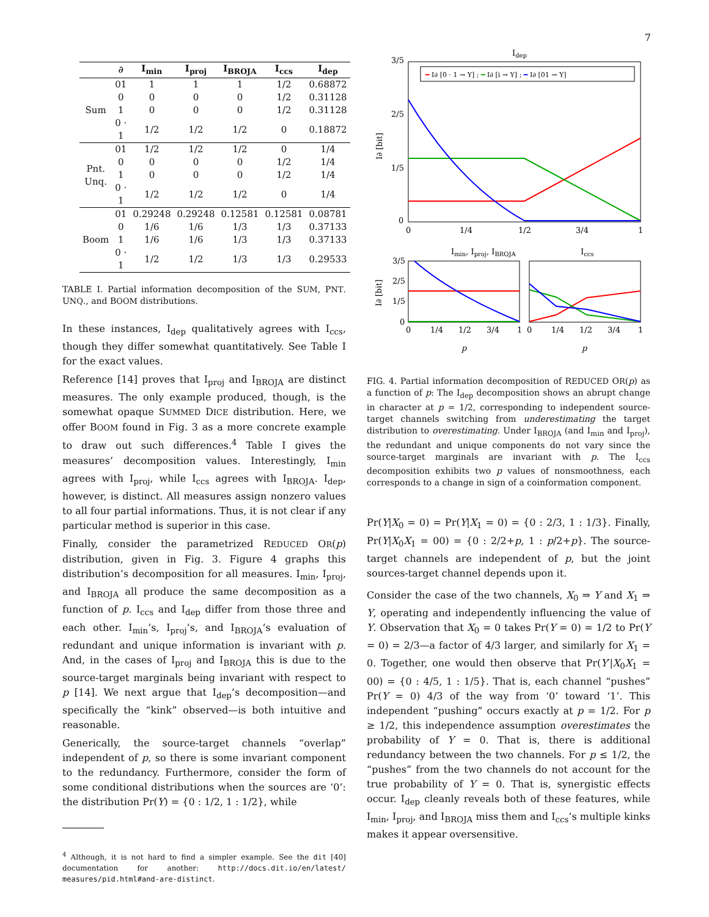7
| | ∂ | I<sub>min</sub> | I<sub>proj</sub> | I<sub>BROJA</sub> | I<sub>ccs</sub> | I<sub>dep</sub> |
| --- | --- | --- | --- | --- | --- | --- |
| Sum | 01 | 1 | 1 | 1 | 1/2 | 0.68872 |
| | 0 | 0 | 0 | 0 | 1/2 | 0.31128 |
| | 1 | 0 | 0 | 0 | 1/2 | 0.31128 |
| | 0 · 1 | 1/2 | 1/2 | 1/2 | 0 | 0.18872 |
| Pnt. Unq. | 01 | 1/2 | 1/2 | 1/2 | 0 | 1/4 |
| | 0 | 0 | 0 | 0 | 1/2 | 1/4 |
| | 1 | 0 | 0 | 0 | 1/2 | 1/4 |
| | 0 · 1 | 1/2 | 1/2 | 1/2 | 0 | 1/4 |
| Boom | 01 | 0.29248 | 0.29248 | 0.12581 | 0.12581 | 0.08781 |
| | 0 | 1/6 | 1/6 | 1/3 | 1/3 | 0.37133 |
| | 1 | 1/6 | 1/6 | 1/3 | 1/3 | 0.37133 |
| | 0 · 1 | 1/2 | 1/2 | 1/3 | 1/3 | 0.29533 |
TABLE I. Partial information decomposition of the SUM, PNT. UNQ., and BOOM distributions.
In these instances, I<sub>dep</sub> qualitatively agrees with I<sub>ccs</sub>, though they differ somewhat quantitatively. See Table I for the exact values.
Reference [14] proves that I<sub>proj</sub> and I<sub>BROJA</sub> are distinct measures. The only example produced, though, is the somewhat opaque SUMMED DICE distribution. Here, we offer BOOM found in Fig. 3 as a more concrete example to draw out such differences.<sup>4</sup> Table I gives the measures’ decomposition values. Interestingly, I<sub>min</sub> agrees with I<sub>proj</sub>, while I<sub>ccs</sub> agrees with I<sub>BROJA</sub>. I<sub>dep</sub>, however, is distinct. All measures assign nonzero values to all four partial informations. Thus, it is not clear if any particular method is superior in this case.
Finally, consider the parametrized REDUCED OR(p) distribution, given in Fig. 3. Figure 4 graphs this distribution’s decomposition for all measures. I<sub>min</sub>, I<sub>proj</sub>, and I<sub>BROJA</sub> all produce the same decomposition as a function of p. I<sub>ccs</sub> and I<sub>dep</sub> differ from those three and each other. I<sub>min</sub>’s, I<sub>proj</sub>’s, and I<sub>BROJA</sub>’s evaluation of redundant and unique information is invariant with p. And, in the cases of I<sub>proj</sub> and I<sub>BROJA</sub> this is due to the source-target marginals being invariant with respect to p [14]. We next argue that I<sub>dep</sub>’s decomposition—and specifically the “kink” observed—is both intuitive and reasonable.
Generically, the source-target channels “overlap” independent of p, so there is some invariant component to the redundancy. Furthermore, consider the form of some conditional distributions when the sources are ‘0’: the distribution Pr(Y) = {0 : 1/2, 1 : 1/2}, while
<sup>4</sup> Although, it is not hard to find a simpler example. See the dit [40] documentation for another: http://docs.dit.io/en/latest/ measures/pid.html#and-are-distinct.
Idep
3/5
2/5
1/5
0
I∂ [bit]
━ I∂ [0 · 1 → Y] ; ━ I∂ [i → Y] ; ━ I∂ [01 → Y]
0
1/4
1/2
3/4
1
Imin, Iproj, IBROJA
Iccs
3/5
2/5
1/5
0
I∂ [bit]
0
1/4
1/2
3/4
1
0
1/4
1/2
3/4
1
p
p
FIG. 4. Partial information decomposition of REDUCED OR(p) as a function of p: The I<sub>dep</sub> decomposition shows an abrupt change in character at p = 1/2, corresponding to independent source-target channels switching from underestimating the target distribution to overestimating. Under I<sub>BROJA</sub> (and I<sub>min</sub> and I<sub>proj</sub>), the redundant and unique components do not vary since the source-target marginals are invariant with p. The I<sub>ccs</sub> decomposition exhibits two p values of nonsmoothness, each corresponds to a change in sign of a coinformation component.
Pr(Y|X<sub>0</sub> = 0) = Pr(Y|X<sub>1</sub> = 0) = {0 : 2/3, 1 : 1/3}. Finally, Pr(Y|X<sub>0</sub>X<sub>1</sub> = 00) = {0 : 2/2+p, 1 : p/2+p}. The source-target channels are independent of p, but the joint sources-target channel depends upon it.
Consider the case of the two channels, X<sub>0</sub> ⇒ Y and X<sub>1</sub> ⇒ Y, operating and independently influencing the value of Y. Observation that X<sub>0</sub> = 0 takes Pr(Y = 0) = 1/2 to Pr(Y = 0) = 2/3—a factor of 4/3 larger, and similarly for X<sub>1</sub> = 0. Together, one would then observe that Pr(Y′|X<sub>0</sub>X<sub>1</sub> = 00) = {0 : 4/5, 1 : 1/5}. That is, each channel “pushes” Pr(Y = 0) 4/3 of the way from ‘0’ toward ‘1’. This independent “pushing” occurs exactly at p = 1/2. For p ≥ 1/2, this independence assumption overestimates the probability of Y = 0. That is, there is additional redundancy between the two channels. For p ≤ 1/2, the “pushes” from the two channels do not account for the true probability of Y = 0. That is, synergistic effects occur. I<sub>dep</sub> cleanly reveals both of these features, while I<sub>min</sub>, I<sub>proj</sub>, and I<sub>BROJA</sub> miss them and I<sub>ccs</sub>’s multiple kinks makes it appear oversensitive.